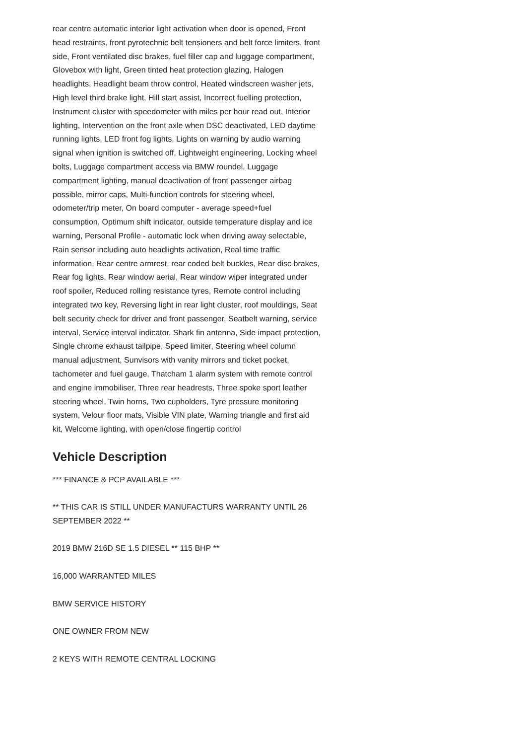rear centre automatic interior light activation when door is opened, Front head restraints, front pyrotechnic belt tensioners and belt force limiters, front side, Front ventilated disc brakes, fuel filler cap and luggage compartment, Glovebox with light, Green tinted heat protection glazing, Halogen headlights, Headlight beam throw control, Heated windscreen washer jets, High level third brake light, Hill start assist, Incorrect fuelling protection, Instrument cluster with speedometer with miles per hour read out, Interior lighting, Intervention on the front axle when DSC deactivated, LED daytime running lights, LED front fog lights, Lights on warning by audio warning signal when ignition is switched off, Lightweight engineering, Locking wheel bolts, Luggage compartment access via BMW roundel, Luggage compartment lighting, manual deactivation of front passenger airbag possible, mirror caps, Multi-function controls for steering wheel, odometer/trip meter, On board computer - average speed+fuel consumption, Optimum shift indicator, outside temperature display and ice warning, Personal Profile - automatic lock when driving away selectable, Rain sensor including auto headlights activation, Real time traffic information, Rear centre armrest, rear coded belt buckles, Rear disc brakes, Rear fog lights, Rear window aerial, Rear window wiper integrated under roof spoiler, Reduced rolling resistance tyres, Remote control including integrated two key, Reversing light in rear light cluster, roof mouldings, Seat belt security check for driver and front passenger, Seatbelt warning, service interval, Service interval indicator, Shark fin antenna, Side impact protection, Single chrome exhaust tailpipe, Speed limiter, Steering wheel column manual adjustment, Sunvisors with vanity mirrors and ticket pocket, tachometer and fuel gauge, Thatcham 1 alarm system with remote control and engine immobiliser, Three rear headrests, Three spoke sport leather steering wheel, Twin horns, Two cupholders, Tyre pressure monitoring system, Velour floor mats, Visible VIN plate, Warning triangle and first aid kit, Welcome lighting, with open/close fingertip control
Vehicle Description
*** FINANCE & PCP AVAILABLE ***
** THIS CAR IS STILL UNDER MANUFACTURS WARRANTY UNTIL 26 SEPTEMBER 2022 **
2019 BMW 216D SE 1.5 DIESEL ** 115 BHP **
16,000 WARRANTED MILES
BMW SERVICE HISTORY
ONE OWNER FROM NEW
2 KEYS WITH REMOTE CENTRAL LOCKING